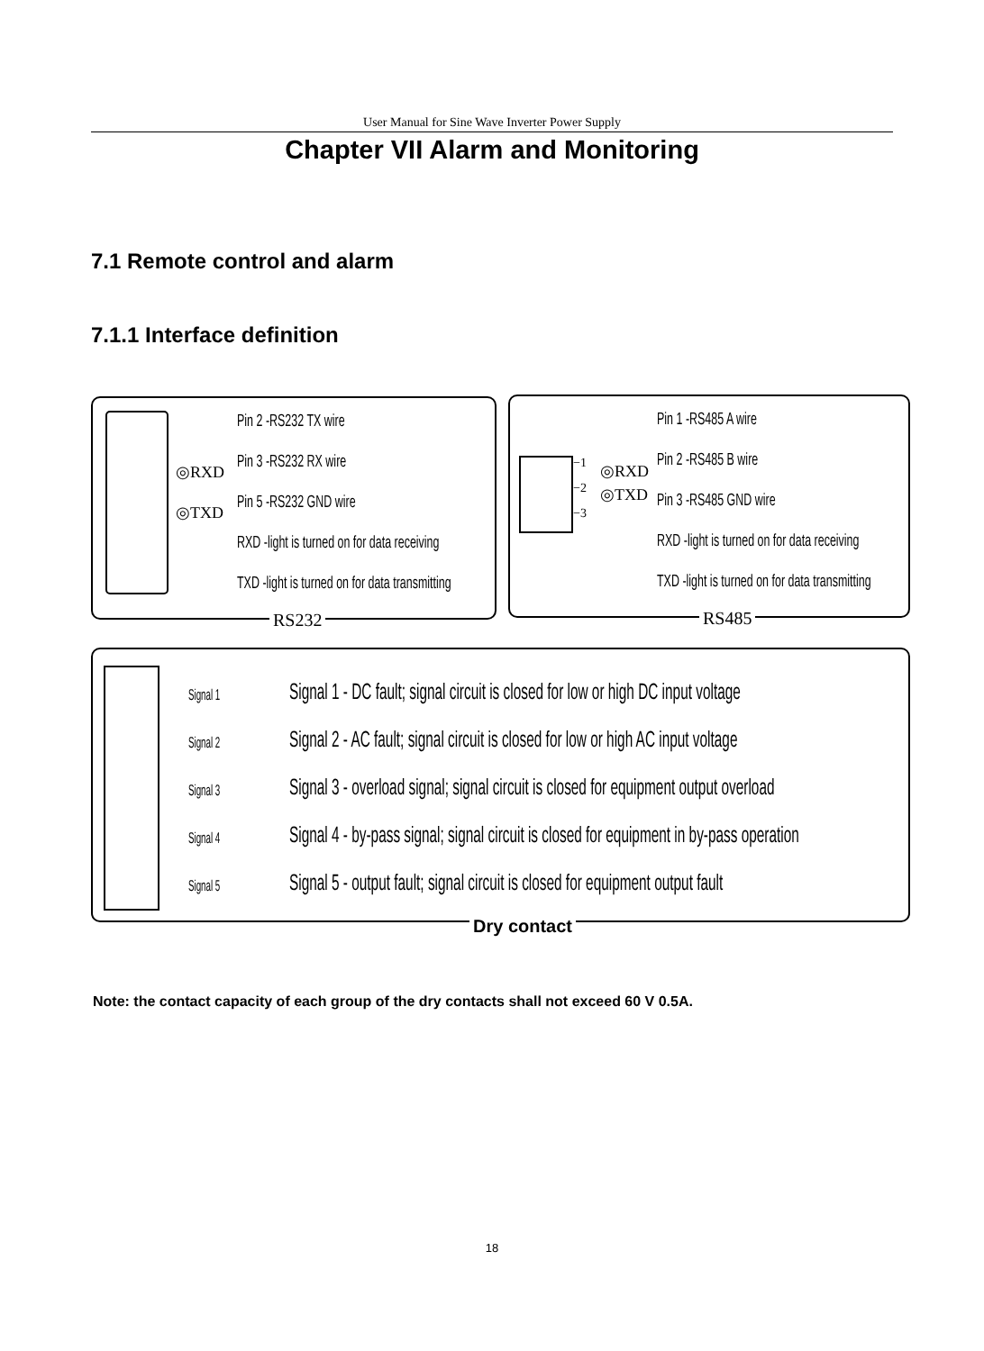User Manual for Sine Wave Inverter Power Supply
Chapter VII Alarm and Monitoring
7.1 Remote control and alarm
7.1.1 Interface definition
◎RXD
◎TXD
Pin 2 -RS232 TX wire
Pin 3 -RS232 RX wire
Pin 5 -RS232 GND wire
RXD -light is turned on for data receiving
TXD -light is turned on for data transmitting
RS232
−1
−2
−3
◎RXD
◎TXD
Pin 1 -RS485 A wire
Pin 2 -RS485 B wire
Pin 3 -RS485 GND wire
RXD -light is turned on for data receiving
TXD -light is turned on for data transmitting
RS485
Signal 1
Signal 2
Signal 3
Signal 4
Signal 5
Signal 1 - DC fault; signal circuit is closed for low or high DC input voltage
Signal 2 - AC fault; signal circuit is closed for low or high AC input voltage
Signal 3 - overload signal; signal circuit is closed for equipment output overload
Signal 4 - by-pass signal; signal circuit is closed for equipment in by-pass operation
Signal 5 - output fault; signal circuit is closed for equipment output fault
Dry contact
Note: the contact capacity of each group of the dry contacts shall not exceed 60 V 0.5A.
18